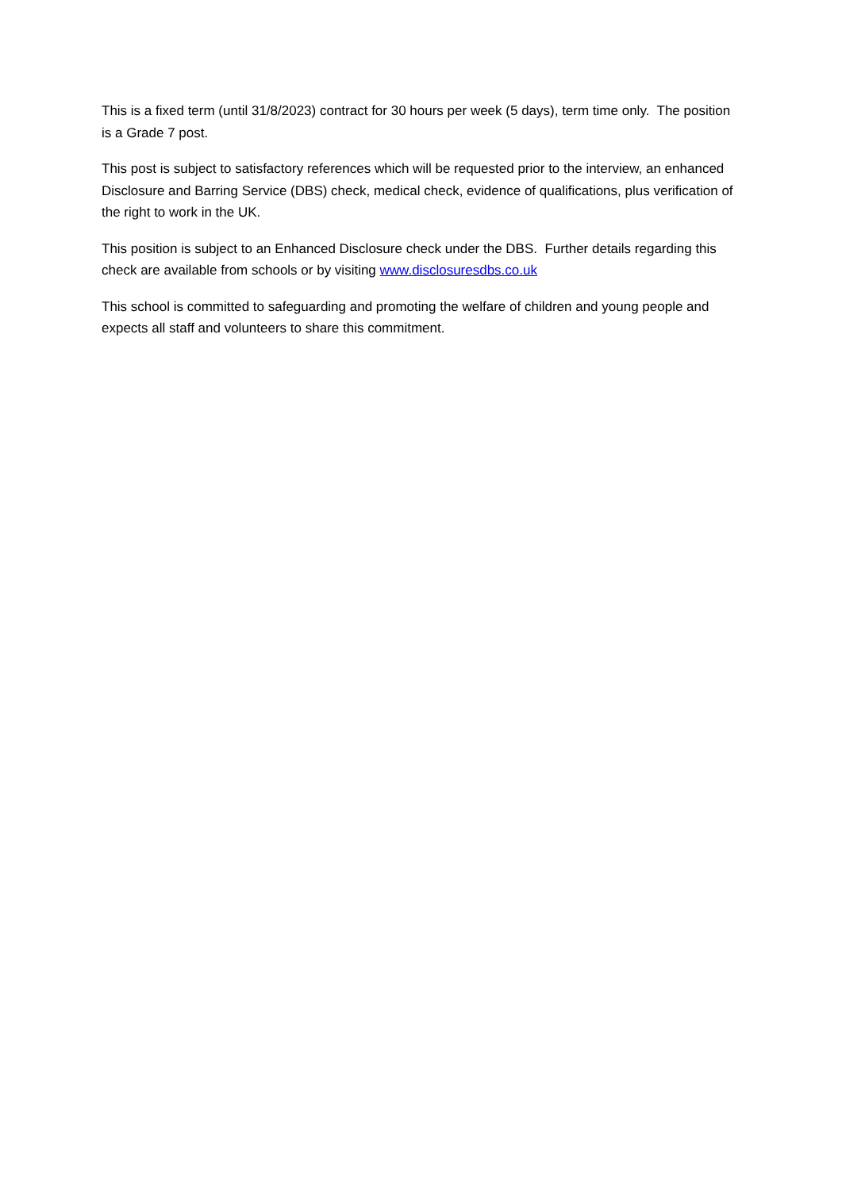This is a fixed term (until 31/8/2023) contract for 30 hours per week (5 days), term time only. The position is a Grade 7 post.
This post is subject to satisfactory references which will be requested prior to the interview, an enhanced Disclosure and Barring Service (DBS) check, medical check, evidence of qualifications, plus verification of the right to work in the UK.
This position is subject to an Enhanced Disclosure check under the DBS. Further details regarding this check are available from schools or by visiting www.disclosuresdbs.co.uk
This school is committed to safeguarding and promoting the welfare of children and young people and expects all staff and volunteers to share this commitment.